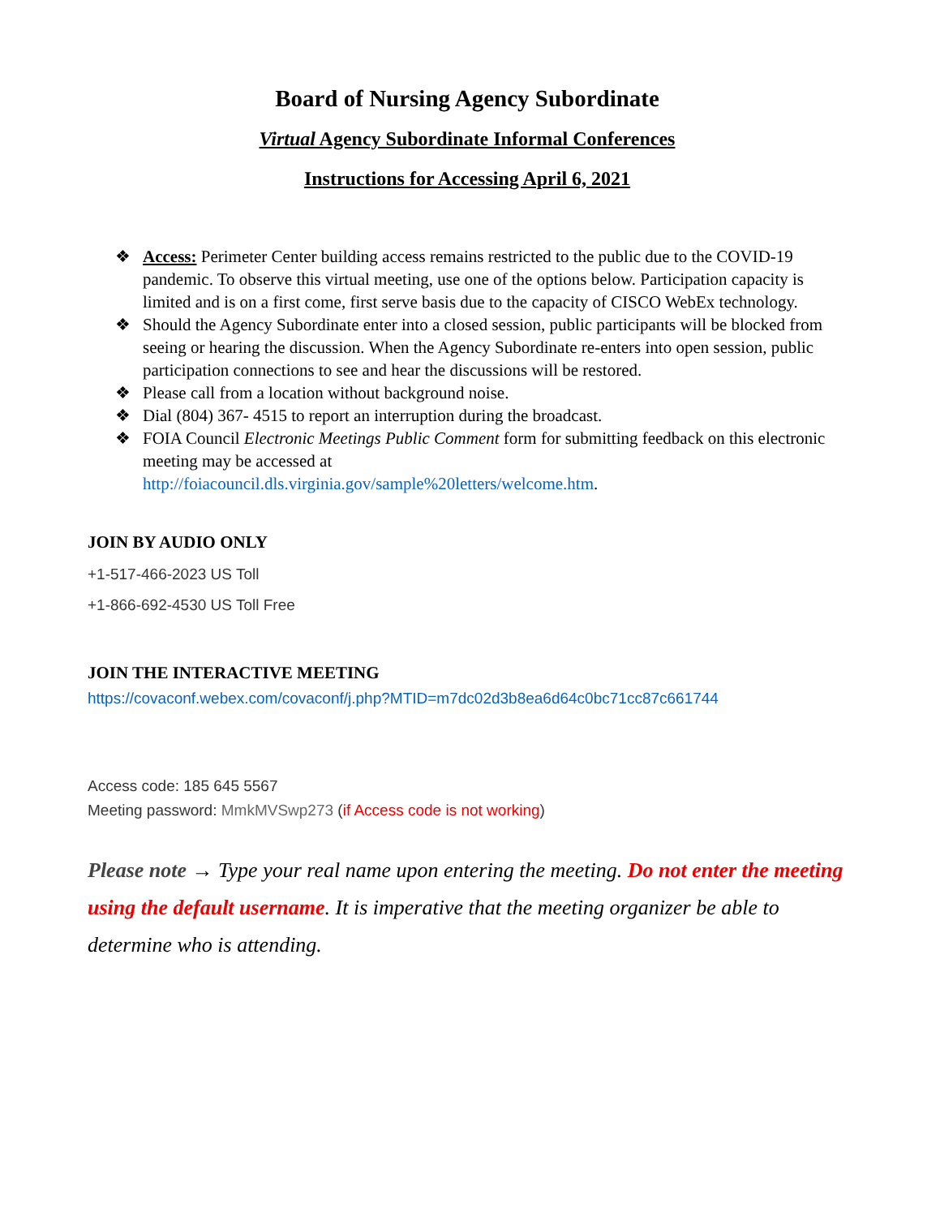Board of Nursing Agency Subordinate
Virtual Agency Subordinate Informal Conferences
Instructions for Accessing April 6, 2021
❖ Access: Perimeter Center building access remains restricted to the public due to the COVID-19 pandemic. To observe this virtual meeting, use one of the options below. Participation capacity is limited and is on a first come, first serve basis due to the capacity of CISCO WebEx technology.
❖ Should the Agency Subordinate enter into a closed session, public participants will be blocked from seeing or hearing the discussion. When the Agency Subordinate re-enters into open session, public participation connections to see and hear the discussions will be restored.
❖ Please call from a location without background noise.
❖ Dial (804) 367- 4515 to report an interruption during the broadcast.
❖ FOIA Council Electronic Meetings Public Comment form for submitting feedback on this electronic meeting may be accessed at
http://foiacouncil.dls.virginia.gov/sample%20letters/welcome.htm.
JOIN BY AUDIO ONLY
+1-517-466-2023 US Toll
+1-866-692-4530 US Toll Free
JOIN THE INTERACTIVE MEETING
https://covaconf.webex.com/covaconf/j.php?MTID=m7dc02d3b8ea6d64c0bc71cc87c661744
Access code: 185 645 5567
Meeting password: MmkMVSwp273 (if Access code is not working)
Please note → Type your real name upon entering the meeting. Do not enter the meeting using the default username. It is imperative that the meeting organizer be able to determine who is attending.